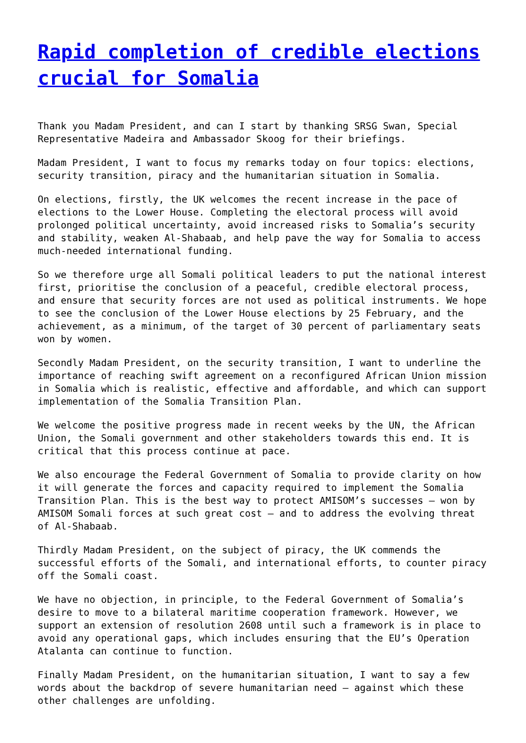Rapid completion of credible elections crucial for Somalia
Thank you Madam President, and can I start by thanking SRSG Swan, Special Representative Madeira and Ambassador Skoog for their briefings.
Madam President, I want to focus my remarks today on four topics: elections, security transition, piracy and the humanitarian situation in Somalia.
On elections, firstly, the UK welcomes the recent increase in the pace of elections to the Lower House. Completing the electoral process will avoid prolonged political uncertainty, avoid increased risks to Somalia’s security and stability, weaken Al-Shabaab, and help pave the way for Somalia to access much-needed international funding.
So we therefore urge all Somali political leaders to put the national interest first, prioritise the conclusion of a peaceful, credible electoral process, and ensure that security forces are not used as political instruments. We hope to see the conclusion of the Lower House elections by 25 February, and the achievement, as a minimum, of the target of 30 percent of parliamentary seats won by women.
Secondly Madam President, on the security transition, I want to underline the importance of reaching swift agreement on a reconfigured African Union mission in Somalia which is realistic, effective and affordable, and which can support implementation of the Somalia Transition Plan.
We welcome the positive progress made in recent weeks by the UN, the African Union, the Somali government and other stakeholders towards this end. It is critical that this process continue at pace.
We also encourage the Federal Government of Somalia to provide clarity on how it will generate the forces and capacity required to implement the Somalia Transition Plan. This is the best way to protect AMISOM’s successes – won by AMISOM Somali forces at such great cost – and to address the evolving threat of Al-Shabaab.
Thirdly Madam President, on the subject of piracy, the UK commends the successful efforts of the Somali, and international efforts, to counter piracy off the Somali coast.
We have no objection, in principle, to the Federal Government of Somalia’s desire to move to a bilateral maritime cooperation framework. However, we support an extension of resolution 2608 until such a framework is in place to avoid any operational gaps, which includes ensuring that the EU’s Operation Atalanta can continue to function.
Finally Madam President, on the humanitarian situation, I want to say a few words about the backdrop of severe humanitarian need – against which these other challenges are unfolding.